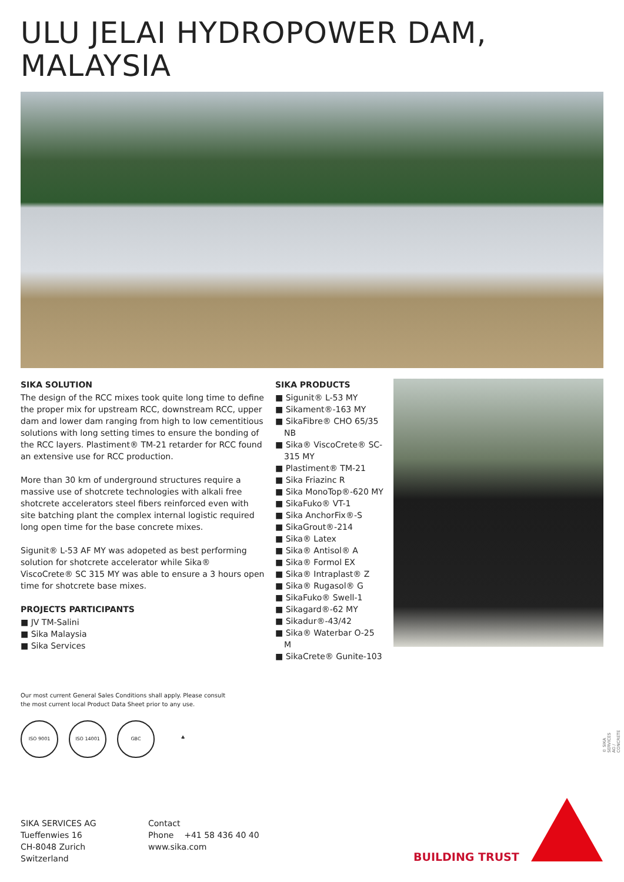ULU JELAI HYDROPOWER DAM, MALAYSIA
SIKA SOLUTION
The design of the RCC mixes took quite long time to define the proper mix for upstream RCC, downstream RCC, upper dam and lower dam ranging from high to low cementitious solutions with long setting times to ensure the bonding of the RCC layers. Plastiment® TM-21 retarder for RCC found an extensive use for RCC production.
More than 30 km of underground structures require a massive use of shotcrete technologies with alkali free shotcrete accelerators steel fibers reinforced even with site batching plant the complex internal logistic required long open time for the base concrete mixes.
Sigunit® L-53 AF MY was adopeted as best performing solution for shotcrete accelerator while Sika® ViscoCrete® SC 315 MY was able to ensure a 3 hours open time for shotcrete base mixes.
PROJECTS PARTICIPANTS
■ JV TM-Salini
■ Sika Malaysia
■ Sika Services
SIKA PRODUCTS
■ Sigunit® L-53 MY
■ Sikament®-163 MY
■ SikaFibre® CHO 65/35 NB
■ Sika® ViscoCrete® SC-315 MY
■ Plastiment® TM-21
■ Sika Friazinc R
■ Sika MonoTop®-620 MY
■ SikaFuko® VT-1
■ Sika AnchorFix®-S
■ SikaGrout®-214
■ Sika® Latex
■ Sika® Antisol® A
■ Sika® Formol EX
■ Sika® Intraplast® Z
■ Sika® Rugasol® G
■ SikaFuko® Swell-1
■ Sikagard®-62 MY
■ Sikadur®-43/42
■ Sika® Waterbar O-25 M
■ SikaCrete® Gunite-103
Our most current General Sales Conditions shall apply. Please consult
the most current local Product Data Sheet prior to any use.
ISO 9001 ISO 14001 GBC ♣
© SIKA SERVICES AG / CONCRETE
SIKA SERVICES AG
Tueffenwies 16
CH-8048 Zurich
Switzerland
Contact
Phone +41 58 436 40 40
www.sika.com
BUILDING TRUST